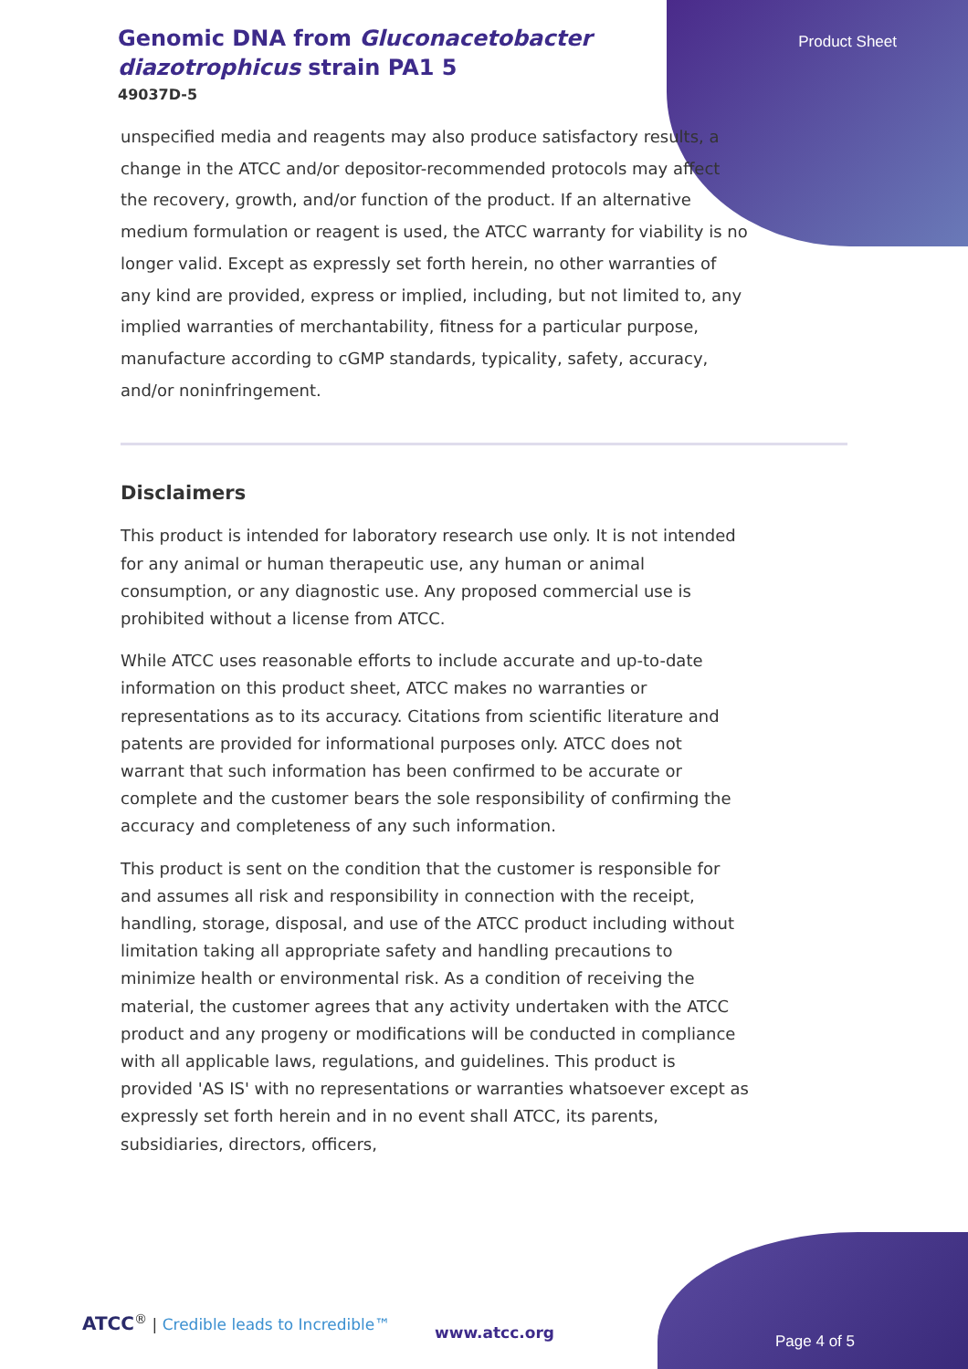Product Sheet
Genomic DNA from Gluconacetobacter diazotrophicus strain PA1 5
49037D-5
unspecified media and reagents may also produce satisfactory results, a change in the ATCC and/or depositor-recommended protocols may affect the recovery, growth, and/or function of the product. If an alternative medium formulation or reagent is used, the ATCC warranty for viability is no longer valid. Except as expressly set forth herein, no other warranties of any kind are provided, express or implied, including, but not limited to, any implied warranties of merchantability, fitness for a particular purpose, manufacture according to cGMP standards, typicality, safety, accuracy, and/or noninfringement.
Disclaimers
This product is intended for laboratory research use only. It is not intended for any animal or human therapeutic use, any human or animal consumption, or any diagnostic use. Any proposed commercial use is prohibited without a license from ATCC.
While ATCC uses reasonable efforts to include accurate and up-to-date information on this product sheet, ATCC makes no warranties or representations as to its accuracy. Citations from scientific literature and patents are provided for informational purposes only. ATCC does not warrant that such information has been confirmed to be accurate or complete and the customer bears the sole responsibility of confirming the accuracy and completeness of any such information.
This product is sent on the condition that the customer is responsible for and assumes all risk and responsibility in connection with the receipt, handling, storage, disposal, and use of the ATCC product including without limitation taking all appropriate safety and handling precautions to minimize health or environmental risk. As a condition of receiving the material, the customer agrees that any activity undertaken with the ATCC product and any progeny or modifications will be conducted in compliance with all applicable laws, regulations, and guidelines. This product is provided 'AS IS' with no representations or warranties whatsoever except as expressly set forth herein and in no event shall ATCC, its parents, subsidiaries, directors, officers,
ATCC<sup>®</sup> | Credible leads to Incredible™
www.atcc.org Page 4 of 5